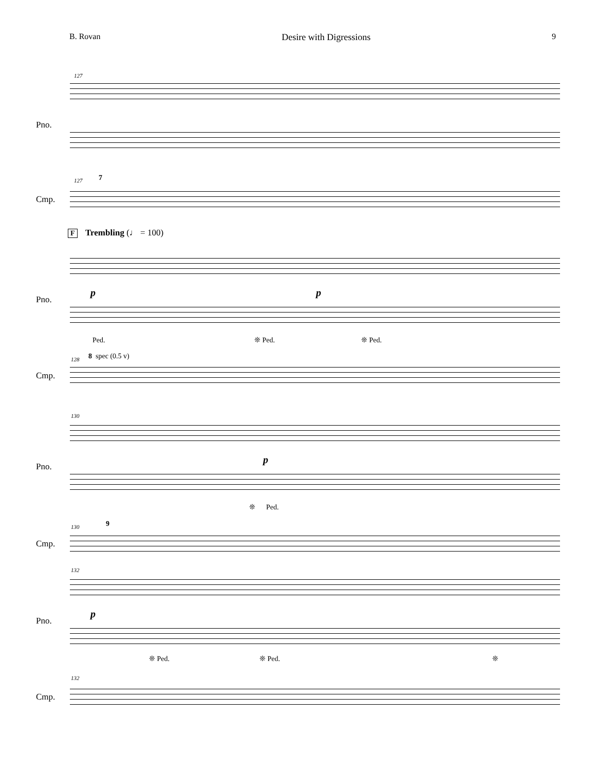B. Rovan Desire with Digressions 9
127
Pno.
127 7
Cmp.
F Trembling (♩ = 100)
Pno.
p p
Ped. ❊ Ped. ❊ Ped.
128 8 spec (0.5 v)
Cmp.
130
Pno.
p
❊ Ped.
130 9
Cmp.
132
Pno.
p
❊ Ped. ❊ Ped. ❊
132
Cmp.